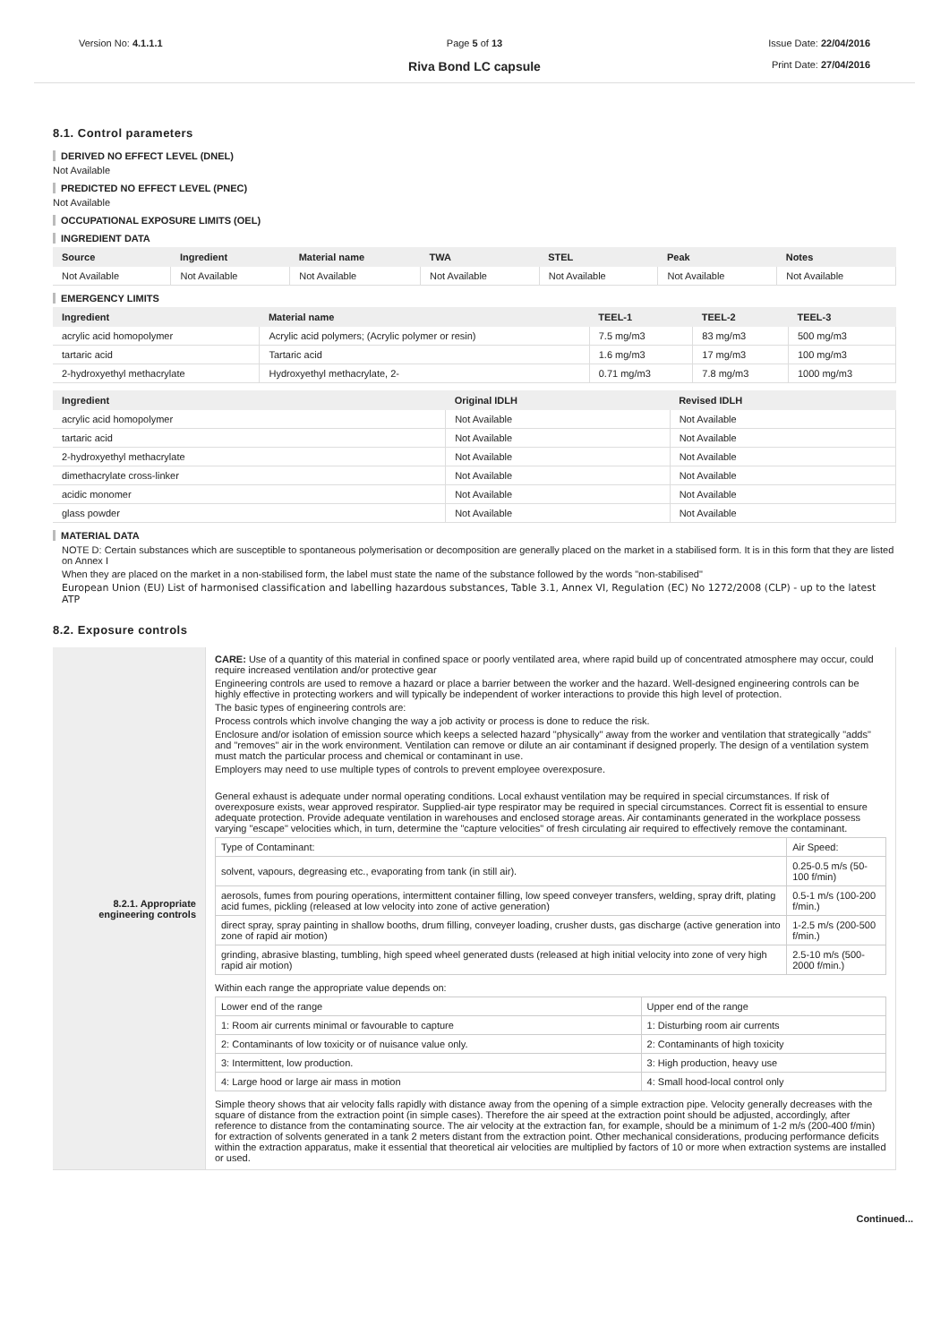Version No: 4.1.1.1 Page 5 of 13
Riva Bond LC capsule
Issue Date: 22/04/2016
Print Date: 27/04/2016
8.1. Control parameters
DERIVED NO EFFECT LEVEL (DNEL)
Not Available
PREDICTED NO EFFECT LEVEL (PNEC)
Not Available
OCCUPATIONAL EXPOSURE LIMITS (OEL)
INGREDIENT DATA
| Source | Ingredient | Material name | TWA | STEL | Peak | Notes |
| --- | --- | --- | --- | --- | --- | --- |
| Not Available | Not Available | Not Available | Not Available | Not Available | Not Available | Not Available |
EMERGENCY LIMITS
| Ingredient | Material name | TEEL-1 | TEEL-2 | TEEL-3 |
| --- | --- | --- | --- | --- |
| acrylic acid homopolymer | Acrylic acid polymers; (Acrylic polymer or resin) | 7.5 mg/m3 | 83 mg/m3 | 500 mg/m3 |
| tartaric acid | Tartaric acid | 1.6 mg/m3 | 17 mg/m3 | 100 mg/m3 |
| 2-hydroxyethyl methacrylate | Hydroxyethyl methacrylate, 2- | 0.71 mg/m3 | 7.8 mg/m3 | 1000 mg/m3 |
| Ingredient | Original IDLH | Revised IDLH |
| --- | --- | --- |
| acrylic acid homopolymer | Not Available | Not Available |
| tartaric acid | Not Available | Not Available |
| 2-hydroxyethyl methacrylate | Not Available | Not Available |
| dimethacrylate cross-linker | Not Available | Not Available |
| acidic monomer | Not Available | Not Available |
| glass powder | Not Available | Not Available |
MATERIAL DATA
NOTE D: Certain substances which are susceptible to spontaneous polymerisation or decomposition are generally placed on the market in a stabilised form. It is in this form that they are listed on Annex I
When they are placed on the market in a non-stabilised form, the label must state the name of the substance followed by the words "non-stabilised"
European Union (EU) List of harmonised classification and labelling hazardous substances, Table 3.1, Annex VI, Regulation (EC) No 1272/2008 (CLP) - up to the latest ATP
8.2. Exposure controls
| 8.2.1. Appropriate engineering controls | CARE: Use of a quantity of this material in confined space or poorly ventilated area, where rapid build up of concentrated atmosphere may occur, could require increased ventilation and/or protective gear Engineering controls are used to remove a hazard or place a barrier between the worker and the hazard. Well-designed engineering controls can be highly effective in protecting workers and will typically be independent of worker interactions to provide this high level of protection. The basic types of engineering controls are: Process controls which involve changing the way a job activity or process is done to reduce the risk. Enclosure and/or isolation of emission source which keeps a selected hazard "physically" away from the worker and ventilation that strategically "adds" and "removes" air in the work environment. Ventilation can remove or dilute an air contaminant if designed properly. The design of a ventilation system must match the particular process and chemical or contaminant in use. Employers may need to use multiple types of controls to prevent employee overexposure. General exhaust is adequate under normal operating conditions. Local exhaust ventilation may be required in special circumstances. If risk of overexposure exists, wear approved respirator. Supplied-air type respirator may be required in special circumstances. Correct fit is essential to ensure adequate protection. Provide adequate ventilation in warehouses and enclosed storage areas. Air contaminants generated in the workplace possess varying "escape" velocities which, in turn, determine the "capture velocities" of fresh circulating air required to effectively remove the contaminant. / Type of Contaminant: / Air Speed: / / solvent, vapours, degreasing etc., evaporating from tank (in still air). / 0.25-0.5 m/s (50-100 f/min) / / aerosols, fumes from pouring operations, intermittent container filling, low speed conveyer transfers, welding, spray drift, plating acid fumes, pickling (released at low velocity into zone of active generation) / 0.5-1 m/s (100-200 f/min.) / / direct spray, spray painting in shallow booths, drum filling, conveyer loading, crusher dusts, gas discharge (active generation into zone of rapid air motion) / 1-2.5 m/s (200-500 f/min.) / / grinding, abrasive blasting, tumbling, high speed wheel generated dusts (released at high initial velocity into zone of very high rapid air motion) / 2.5-10 m/s (500-2000 f/min.) / Within each range the appropriate value depends on: / Lower end of the range / Upper end of the range / / 1: Room air currents minimal or favourable to capture / 1: Disturbing room air currents / / 2: Contaminants of low toxicity or of nuisance value only. / 2: Contaminants of high toxicity / / 3: Intermittent, low production. / 3: High production, heavy use / / 4: Large hood or large air mass in motion / 4: Small hood-local control only / Simple theory shows that air velocity falls rapidly with distance away from the opening of a simple extraction pipe. Velocity generally decreases with the square of distance from the extraction point (in simple cases). Therefore the air speed at the extraction point should be adjusted, accordingly, after reference to distance from the contaminating source. The air velocity at the extraction fan, for example, should be a minimum of 1-2 m/s (200-400 f/min) for extraction of solvents generated in a tank 2 meters distant from the extraction point. Other mechanical considerations, producing performance deficits within the extraction apparatus, make it essential that theoretical air velocities are multiplied by factors of 10 or more when extraction systems are installed or used. |
Continued...